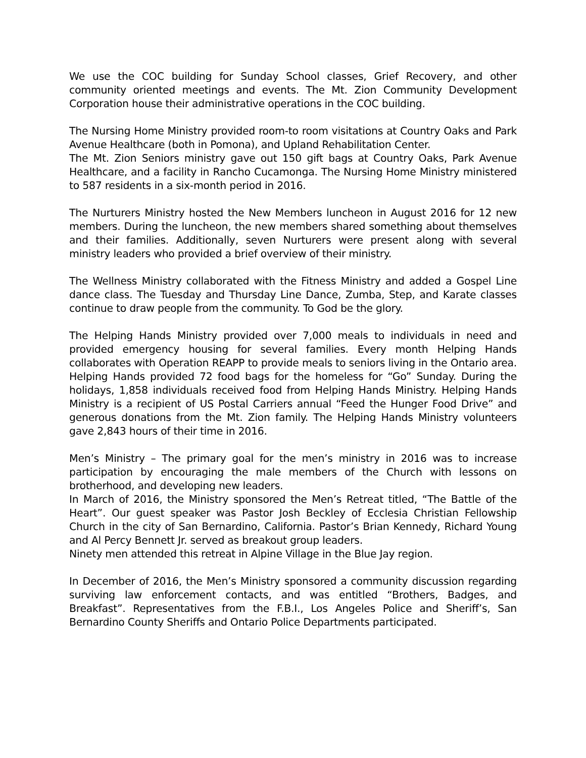We use the COC building for Sunday School classes, Grief Recovery, and other community oriented meetings and events. The Mt. Zion Community Development Corporation house their administrative operations in the COC building.
The Nursing Home Ministry provided room-to room visitations at Country Oaks and Park Avenue Healthcare (both in Pomona), and Upland Rehabilitation Center.
The Mt. Zion Seniors ministry gave out 150 gift bags at Country Oaks, Park Avenue Healthcare, and a facility in Rancho Cucamonga. The Nursing Home Ministry ministered to 587 residents in a six-month period in 2016.
The Nurturers Ministry hosted the New Members luncheon in August 2016 for 12 new members. During the luncheon, the new members shared something about themselves and their families. Additionally, seven Nurturers were present along with several ministry leaders who provided a brief overview of their ministry.
The Wellness Ministry collaborated with the Fitness Ministry and added a Gospel Line dance class. The Tuesday and Thursday Line Dance, Zumba, Step, and Karate classes continue to draw people from the community. To God be the glory.
The Helping Hands Ministry provided over 7,000 meals to individuals in need and provided emergency housing for several families. Every month Helping Hands collaborates with Operation REAPP to provide meals to seniors living in the Ontario area. Helping Hands provided 72 food bags for the homeless for “Go” Sunday. During the holidays, 1,858 individuals received food from Helping Hands Ministry. Helping Hands Ministry is a recipient of US Postal Carriers annual “Feed the Hunger Food Drive” and generous donations from the Mt. Zion family. The Helping Hands Ministry volunteers gave 2,843 hours of their time in 2016.
Men’s Ministry – The primary goal for the men’s ministry in 2016 was to increase participation by encouraging the male members of the Church with lessons on brotherhood, and developing new leaders.
In March of 2016, the Ministry sponsored the Men’s Retreat titled, “The Battle of the Heart”. Our guest speaker was Pastor Josh Beckley of Ecclesia Christian Fellowship Church in the city of San Bernardino, California. Pastor’s Brian Kennedy, Richard Young and Al Percy Bennett Jr. served as breakout group leaders.
Ninety men attended this retreat in Alpine Village in the Blue Jay region.
In December of 2016, the Men’s Ministry sponsored a community discussion regarding surviving law enforcement contacts, and was entitled “Brothers, Badges, and Breakfast”. Representatives from the F.B.I., Los Angeles Police and Sheriff’s, San Bernardino County Sheriffs and Ontario Police Departments participated.